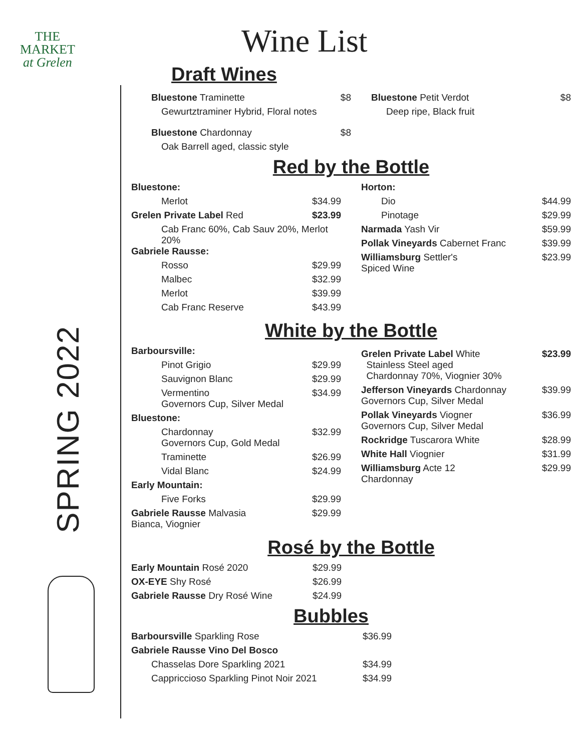THE
MARKET
at Grelen
SPRING 2022
Wine List
Draft Wines
Bluestone Traminette $8
Gewurtztraminer Hybrid, Floral notes
Bluestone Chardonnay $8
Oak Barrell aged, classic style
Bluestone Petit Verdot $8
Deep ripe, Black fruit
Red by the Bottle
Bluestone:
Merlot $34.99
Grelen Private Label Red $23.99
Cab Franc 60%, Cab Sauv 20%, Merlot 20%
Gabriele Rausse:
Rosso $29.99
Malbec $32.99
Merlot $39.99
Cab Franc Reserve $43.99
Horton:
Dio $44.99
Pinotage $29.99
Narmada Yash Vir $59.99
Pollak Vineyards Cabernet Franc $39.99
Williamsburg Settler's
Spiced Wine $23.99
White by the Bottle
Barboursville:
Pinot Grigio $29.99
Sauvignon Blanc $29.99
Vermentino
Governors Cup, Silver Medal $34.99
Bluestone:
Chardonnay
Governors Cup, Gold Medal $32.99
Traminette $26.99
Vidal Blanc $24.99
Early Mountain:
Five Forks $29.99
Gabriele Rausse Malvasia
Bianca, Viognier $29.99
Grelen Private Label White
Stainless Steel aged
Chardonnay 70%, Viognier 30% $23.99
Jefferson Vineyards Chardonnay
Governors Cup, Silver Medal $39.99
Pollak Vineyards Viogner
Governors Cup, Silver Medal $36.99
Rockridge Tuscarora White $28.99
White Hall Viognier $31.99
Williamsburg Acte 12
Chardonnay $29.99
Rosé by the Bottle
Early Mountain Rosé 2020 $29.99
OX-EYE Shy Rosé $26.99
Gabriele Rausse Dry Rosé Wine $24.99
Bubbles
Barboursville Sparkling Rose $36.99
Gabriele Rausse Vino Del Bosco
Chasselas Dore Sparkling 2021 $34.99
Cappriccioso Sparkling Pinot Noir 2021 $34.99